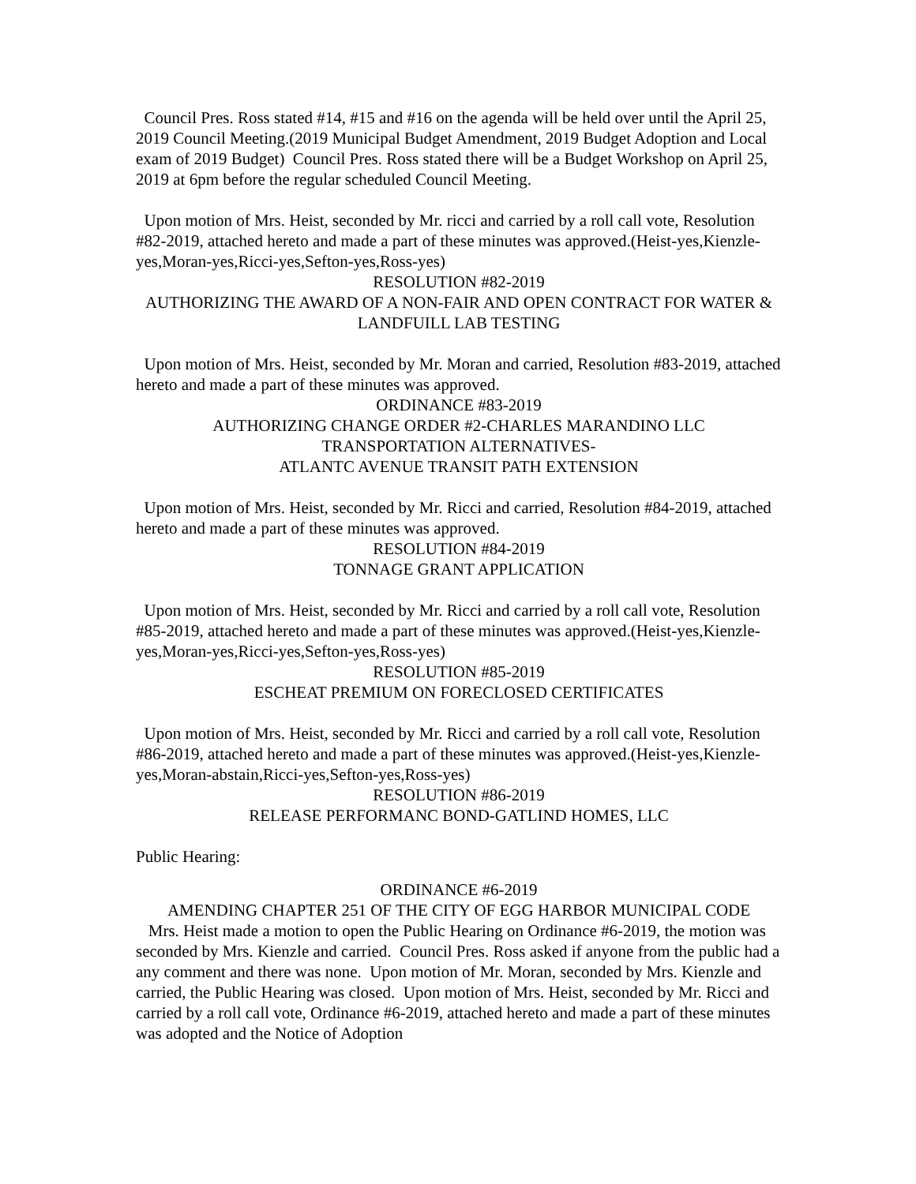Council Pres. Ross stated #14, #15 and #16 on the agenda will be held over until the April 25, 2019 Council Meeting.(2019 Municipal Budget Amendment, 2019 Budget Adoption and Local exam of 2019 Budget) Council Pres. Ross stated there will be a Budget Workshop on April 25, 2019 at 6pm before the regular scheduled Council Meeting.
Upon motion of Mrs. Heist, seconded by Mr. ricci and carried by a roll call vote, Resolution #82-2019, attached hereto and made a part of these minutes was approved.(Heist-yes,Kienzle-yes,Moran-yes,Ricci-yes,Sefton-yes,Ross-yes)
RESOLUTION #82-2019
AUTHORIZING THE AWARD OF A NON-FAIR AND OPEN CONTRACT FOR WATER & LANDFUILL LAB TESTING
Upon motion of Mrs. Heist, seconded by Mr. Moran and carried, Resolution #83-2019, attached hereto and made a part of these minutes was approved.
ORDINANCE #83-2019
AUTHORIZING CHANGE ORDER #2-CHARLES MARANDINO LLC
TRANSPORTATION ALTERNATIVES-
ATLANTC AVENUE TRANSIT PATH EXTENSION
Upon motion of Mrs. Heist, seconded by Mr. Ricci and carried, Resolution #84-2019, attached hereto and made a part of these minutes was approved.
RESOLUTION #84-2019
TONNAGE GRANT APPLICATION
Upon motion of Mrs. Heist, seconded by Mr. Ricci and carried by a roll call vote, Resolution #85-2019, attached hereto and made a part of these minutes was approved.(Heist-yes,Kienzle-yes,Moran-yes,Ricci-yes,Sefton-yes,Ross-yes)
RESOLUTION #85-2019
ESCHEAT PREMIUM ON FORECLOSED CERTIFICATES
Upon motion of Mrs. Heist, seconded by Mr. Ricci and carried by a roll call vote, Resolution #86-2019, attached hereto and made a part of these minutes was approved.(Heist-yes,Kienzle-yes,Moran-abstain,Ricci-yes,Sefton-yes,Ross-yes)
RESOLUTION #86-2019
RELEASE PERFORMANC BOND-GATLIND HOMES, LLC
Public Hearing:
ORDINANCE #6-2019
AMENDING CHAPTER 251 OF THE CITY OF EGG HARBOR MUNICIPAL CODE
Mrs. Heist made a motion to open the Public Hearing on Ordinance #6-2019, the motion was seconded by Mrs. Kienzle and carried. Council Pres. Ross asked if anyone from the public had a any comment and there was none. Upon motion of Mr. Moran, seconded by Mrs. Kienzle and carried, the Public Hearing was closed. Upon motion of Mrs. Heist, seconded by Mr. Ricci and carried by a roll call vote, Ordinance #6-2019, attached hereto and made a part of these minutes was adopted and the Notice of Adoption